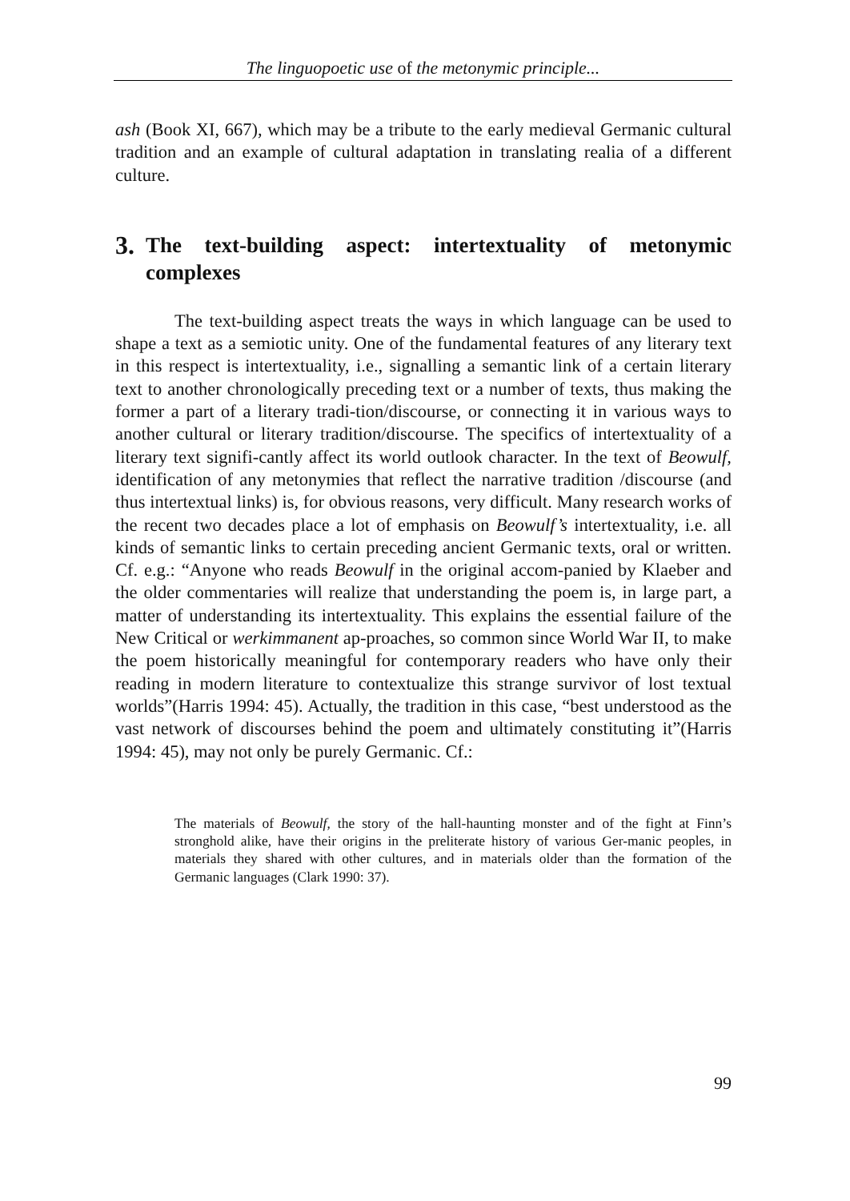The linguopoetic use of the metonymic principle...
ash (Book XI, 667), which may be a tribute to the early medieval Germanic cultural tradition and an example of cultural adaptation in translating realia of a different culture.
3. The text-building aspect: intertextuality of metonymic complexes
The text-building aspect treats the ways in which language can be used to shape a text as a semiotic unity. One of the fundamental features of any literary text in this respect is intertextuality, i.e., signalling a semantic link of a certain literary text to another chronologically preceding text or a number of texts, thus making the former a part of a literary tradi-tion/discourse, or connecting it in various ways to another cultural or literary tradition/discourse. The specifics of intertextuality of a literary text signifi-cantly affect its world outlook character. In the text of Beowulf, identification of any metonymies that reflect the narrative tradition /discourse (and thus intertextual links) is, for obvious reasons, very difficult. Many research works of the recent two decades place a lot of emphasis on Beowulf’s intertextuality, i.e. all kinds of semantic links to certain preceding ancient Germanic texts, oral or written. Cf. e.g.: “Anyone who reads Beowulf in the original accom-panied by Klaeber and the older commentaries will realize that understanding the poem is, in large part, a matter of understanding its intertextuality. This explains the essential failure of the New Critical or werkimmanent ap-proaches, so common since World War II, to make the poem historically meaningful for contemporary readers who have only their reading in modern literature to contextualize this strange survivor of lost textual worlds”(Harris 1994: 45). Actually, the tradition in this case, “best understood as the vast network of discourses behind the poem and ultimately constituting it”(Harris 1994: 45), may not only be purely Germanic. Cf.:
The materials of Beowulf, the story of the hall-haunting monster and of the fight at Finn’s stronghold alike, have their origins in the preliterate history of various Ger-manic peoples, in materials they shared with other cultures, and in materials older than the formation of the Germanic languages (Clark 1990: 37).
99